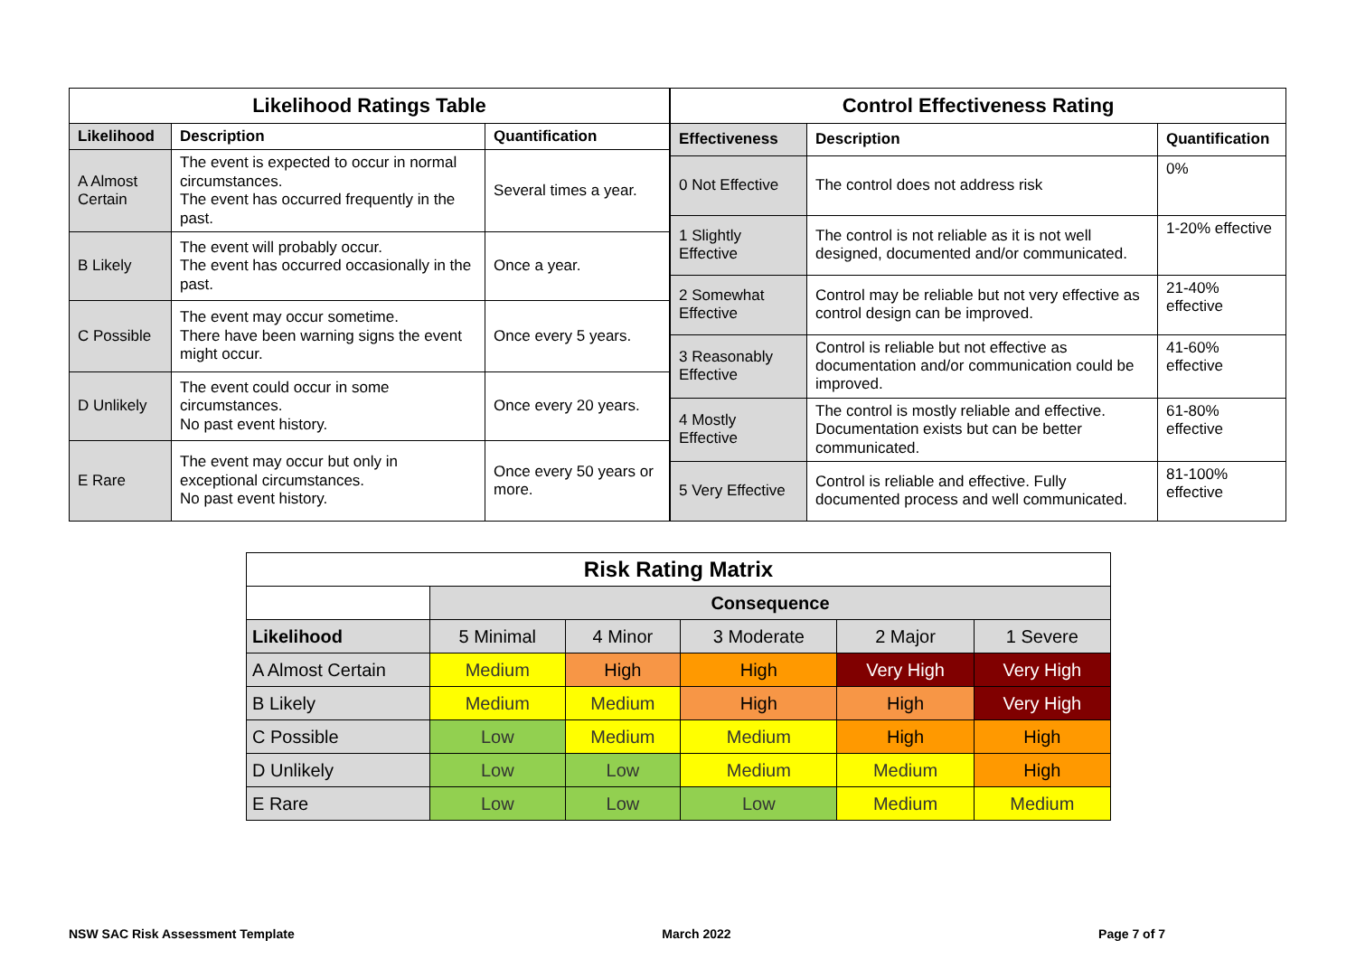| Likelihood Ratings Table | | |
| --- | --- | --- |
| Likelihood | Description | Quantification |
| A Almost Certain | The event is expected to occur in normal circumstances. The event has occurred frequently in the past. | Several times a year. |
| B Likely | The event will probably occur. The event has occurred occasionally in the past. | Once a year. |
| C Possible | The event may occur sometime. There have been warning signs the event might occur. | Once every 5 years. |
| D Unlikely | The event could occur in some circumstances. No past event history. | Once every 20 years. |
| E Rare | The event may occur but only in exceptional circumstances. No past event history. | Once every 50 years or more. |
| Control Effectiveness Rating | | |
| --- | --- | --- |
| Effectiveness | Description | Quantification |
| 0 Not Effective | The control does not address risk | 0% |
| 1 Slightly Effective | The control is not reliable as it is not well designed, documented and/or communicated. | 1-20% effective |
| 2 Somewhat Effective | Control may be reliable but not very effective as control design can be improved. | 21-40% effective |
| 3 Reasonably Effective | Control is reliable but not effective as documentation and/or communication could be improved. | 41-60% effective |
| 4 Mostly Effective | The control is mostly reliable and effective. Documentation exists but can be better communicated. | 61-80% effective |
| 5 Very Effective | Control is reliable and effective. Fully documented process and well communicated. | 81-100% effective |
| Risk Rating Matrix | | | | | |
| --- | --- | --- | --- | --- | --- |
| | Consequence | | | | |
| Likelihood | 5 Minimal | 4 Minor | 3 Moderate | 2 Major | 1 Severe |
| A Almost Certain | Medium | High | High | Very High | Very High |
| B Likely | Medium | Medium | High | High | Very High |
| C Possible | Low | Medium | Medium | High | High |
| D Unlikely | Low | Low | Medium | Medium | High |
| E Rare | Low | Low | Low | Medium | Medium |
NSW SAC Risk Assessment Template March 2022 Page 7 of 7